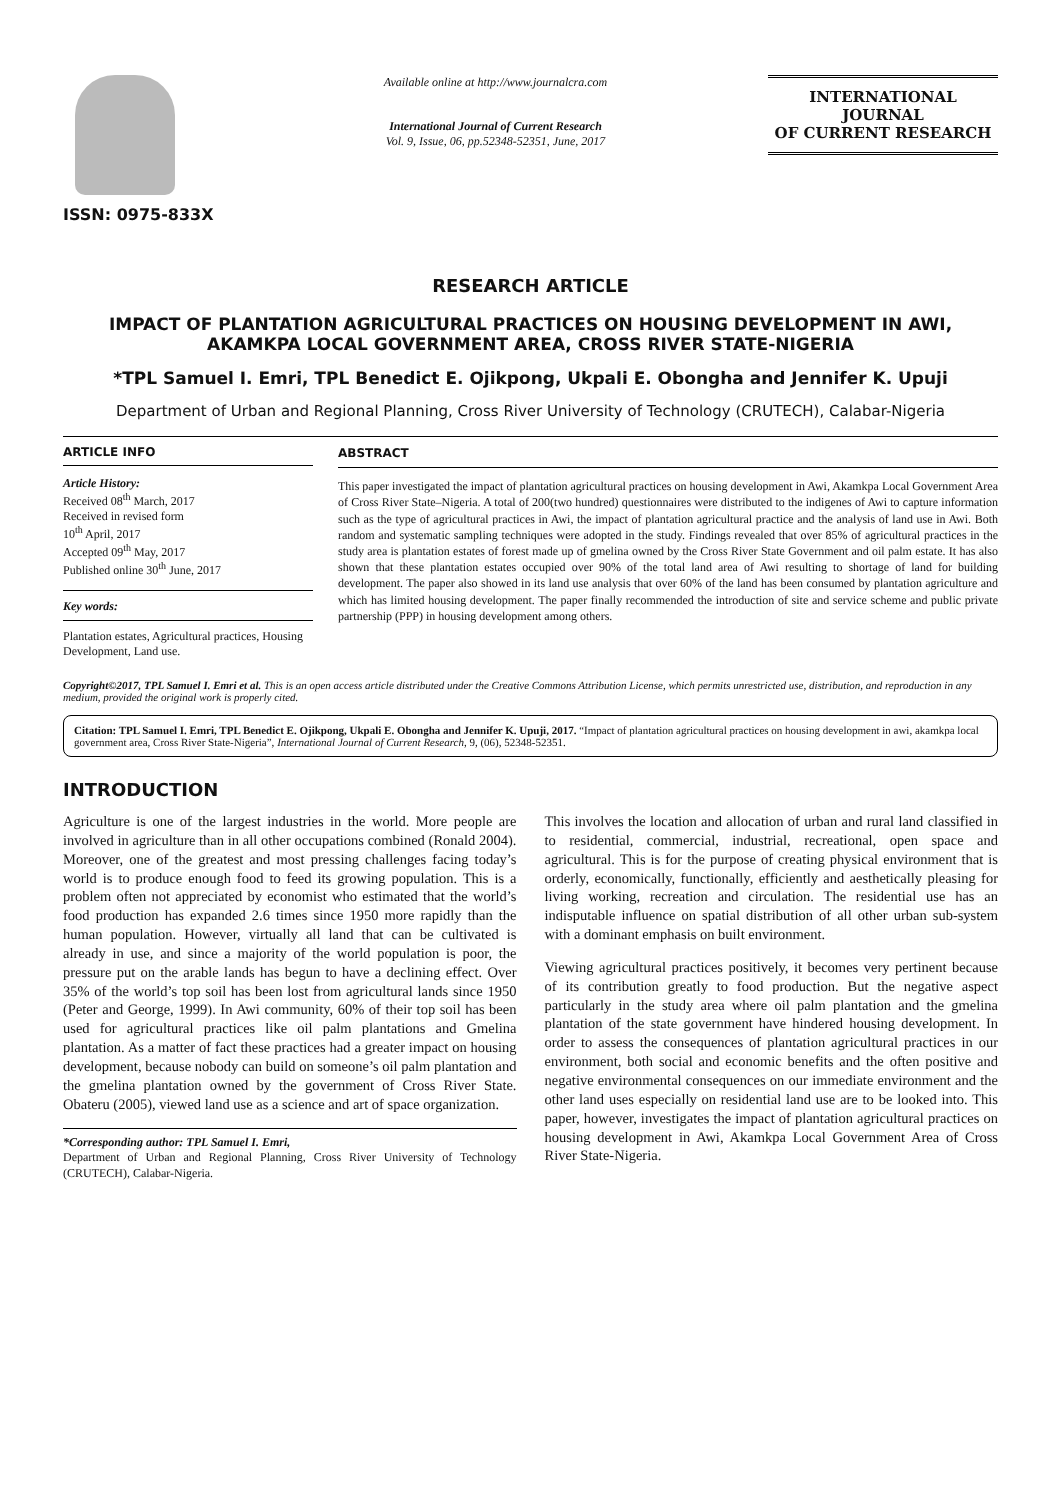ISSN: 0975-833X
Available online at http://www.journalcra.com
International Journal of Current Research
Vol. 9, Issue, 06, pp.52348-52351, June, 2017
INTERNATIONAL JOURNAL
OF CURRENT RESEARCH
RESEARCH ARTICLE
IMPACT OF PLANTATION AGRICULTURAL PRACTICES ON HOUSING DEVELOPMENT IN AWI, AKAMKPA LOCAL GOVERNMENT AREA, CROSS RIVER STATE-NIGERIA
*TPL Samuel I. Emri, TPL Benedict E. Ojikpong, Ukpali E. Obongha and Jennifer K. Upuji
Department of Urban and Regional Planning, Cross River University of Technology (CRUTECH), Calabar-Nigeria
ARTICLE INFO
Article History:
Received 08<sup>th</sup> March, 2017
Received in revised form
10<sup>th</sup> April, 2017
Accepted 09<sup>th</sup> May, 2017
Published online 30<sup>th</sup> June, 2017
Key words:
Plantation estates, Agricultural practices, Housing Development, Land use.
ABSTRACT
This paper investigated the impact of plantation agricultural practices on housing development in Awi, Akamkpa Local Government Area of Cross River State–Nigeria. A total of 200(two hundred) questionnaires were distributed to the indigenes of Awi to capture information such as the type of agricultural practices in Awi, the impact of plantation agricultural practice and the analysis of land use in Awi. Both random and systematic sampling techniques were adopted in the study. Findings revealed that over 85% of agricultural practices in the study area is plantation estates of forest made up of gmelina owned by the Cross River State Government and oil palm estate. It has also shown that these plantation estates occupied over 90% of the total land area of Awi resulting to shortage of land for building development. The paper also showed in its land use analysis that over 60% of the land has been consumed by plantation agriculture and which has limited housing development. The paper finally recommended the introduction of site and service scheme and public private partnership (PPP) in housing development among others.
Copyright©2017, TPL Samuel I. Emri et al. This is an open access article distributed under the Creative Commons Attribution License, which permits unrestricted use, distribution, and reproduction in any medium, provided the original work is properly cited.
Citation: TPL Samuel I. Emri, TPL Benedict E. Ojikpong, Ukpali E. Obongha and Jennifer K. Upuji, 2017. “Impact of plantation agricultural practices on housing development in awi, akamkpa local government area, Cross River State-Nigeria”, International Journal of Current Research, 9, (06), 52348-52351.
INTRODUCTION
Agriculture is one of the largest industries in the world. More people are involved in agriculture than in all other occupations combined (Ronald 2004). Moreover, one of the greatest and most pressing challenges facing today’s world is to produce enough food to feed its growing population. This is a problem often not appreciated by economist who estimated that the world’s food production has expanded 2.6 times since 1950 more rapidly than the human population. However, virtually all land that can be cultivated is already in use, and since a majority of the world population is poor, the pressure put on the arable lands has begun to have a declining effect. Over 35% of the world’s top soil has been lost from agricultural lands since 1950 (Peter and George, 1999). In Awi community, 60% of their top soil has been used for agricultural practices like oil palm plantations and Gmelina plantation. As a matter of fact these practices had a greater impact on housing development, because nobody can build on someone’s oil palm plantation and the gmelina plantation owned by the government of Cross River State. Obateru (2005), viewed land use as a science and art of space organization.
*Corresponding author: TPL Samuel I. Emri,
Department of Urban and Regional Planning, Cross River University of Technology (CRUTECH), Calabar-Nigeria.
This involves the location and allocation of urban and rural land classified in to residential, commercial, industrial, recreational, open space and agricultural. This is for the purpose of creating physical environment that is orderly, economically, functionally, efficiently and aesthetically pleasing for living working, recreation and circulation. The residential use has an indisputable influence on spatial distribution of all other urban sub-system with a dominant emphasis on built environment.
Viewing agricultural practices positively, it becomes very pertinent because of its contribution greatly to food production. But the negative aspect particularly in the study area where oil palm plantation and the gmelina plantation of the state government have hindered housing development. In order to assess the consequences of plantation agricultural practices in our environment, both social and economic benefits and the often positive and negative environmental consequences on our immediate environment and the other land uses especially on residential land use are to be looked into. This paper, however, investigates the impact of plantation agricultural practices on housing development in Awi, Akamkpa Local Government Area of Cross River State-Nigeria.